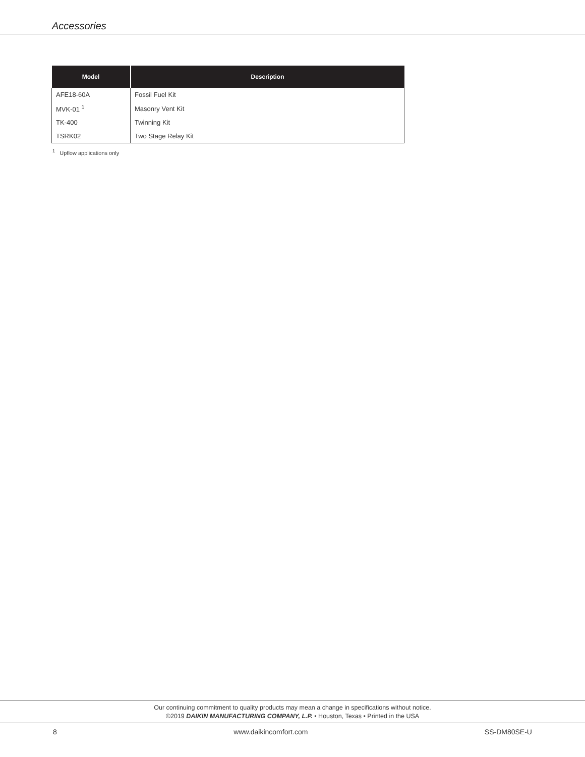Accessories
| Model | Description |
| --- | --- |
| AFE18-60A | Fossil Fuel Kit |
| MVK-01 <sup>1</sup> | Masonry Vent Kit |
| TK-400 | Twinning Kit |
| TSRK02 | Two Stage Relay Kit |
<sup>1</sup> Upflow applications only
Our continuing commitment to quality products may mean a change in specifications without notice.
©2019 DAIKIN MANUFACTURING COMPANY, L.P. • Houston, Texas • Printed in the USA
8 www.daikincomfort.com SS-DM80SE-U